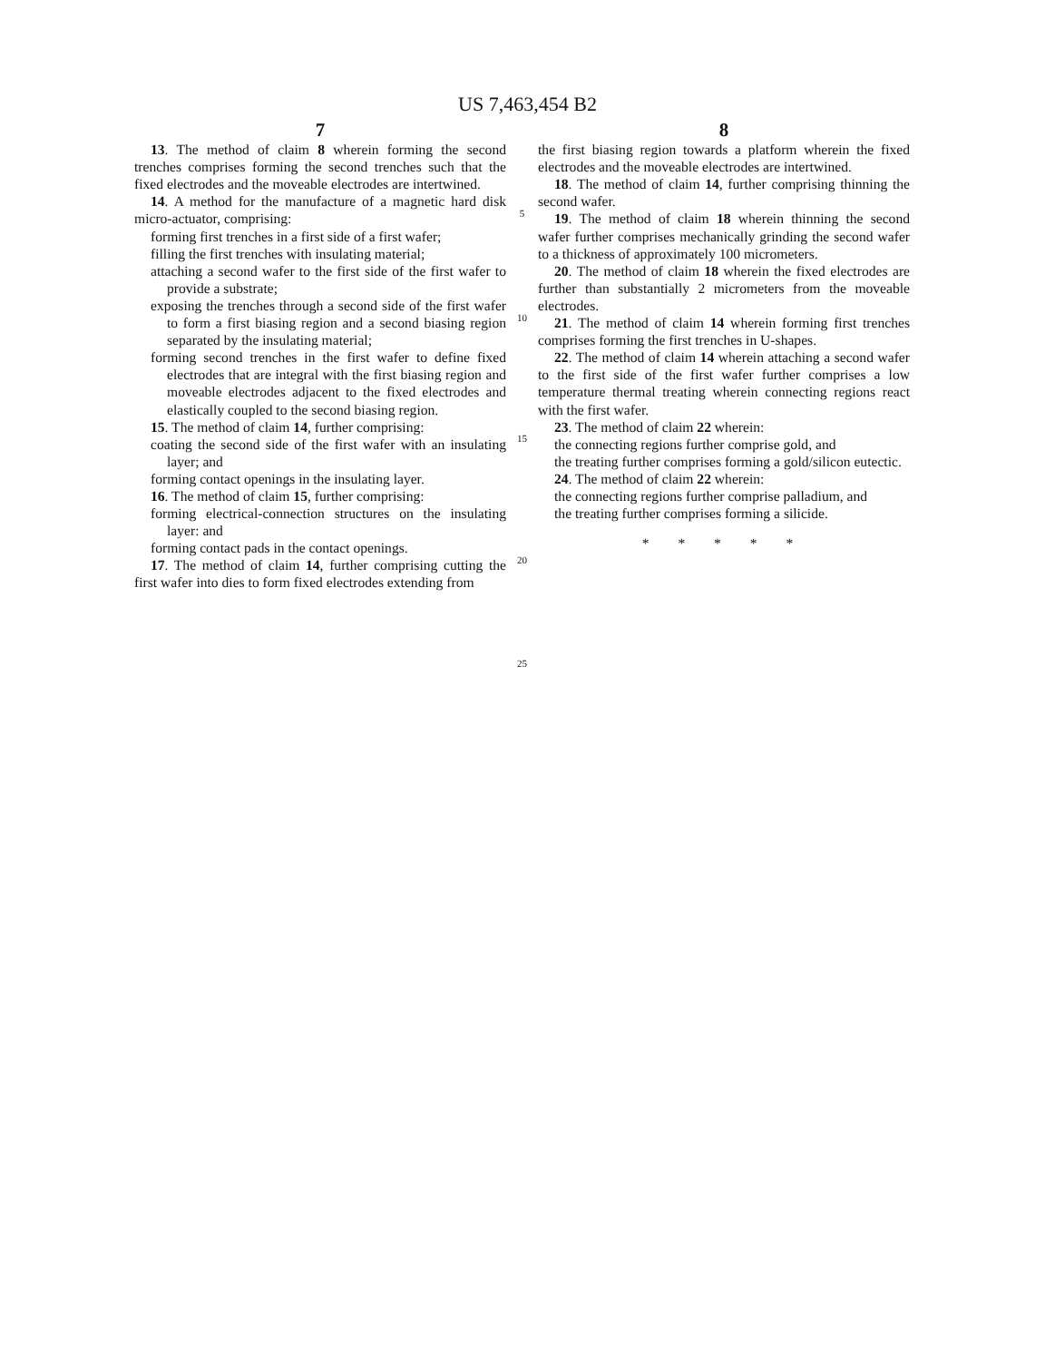US 7,463,454 B2
7
13. The method of claim 8 wherein forming the second trenches comprises forming the second trenches such that the fixed electrodes and the moveable electrodes are intertwined.
14. A method for the manufacture of a magnetic hard disk micro-actuator, comprising:
forming first trenches in a first side of a first wafer;
filling the first trenches with insulating material;
attaching a second wafer to the first side of the first wafer to provide a substrate;
exposing the trenches through a second side of the first wafer to form a first biasing region and a second biasing region separated by the insulating material;
forming second trenches in the first wafer to define fixed electrodes that are integral with the first biasing region and moveable electrodes adjacent to the fixed electrodes and elastically coupled to the second biasing region.
15. The method of claim 14, further comprising:
coating the second side of the first wafer with an insulating layer; and
forming contact openings in the insulating layer.
16. The method of claim 15, further comprising:
forming electrical-connection structures on the insulating layer: and
forming contact pads in the contact openings.
17. The method of claim 14, further comprising cutting the first wafer into dies to form fixed electrodes extending from
5
10
15
20
25
8
the first biasing region towards a platform wherein the fixed electrodes and the moveable electrodes are intertwined.
18. The method of claim 14, further comprising thinning the second wafer.
19. The method of claim 18 wherein thinning the second wafer further comprises mechanically grinding the second wafer to a thickness of approximately 100 micrometers.
20. The method of claim 18 wherein the fixed electrodes are further than substantially 2 micrometers from the moveable electrodes.
21. The method of claim 14 wherein forming first trenches comprises forming the first trenches in U-shapes.
22. The method of claim 14 wherein attaching a second wafer to the first side of the first wafer further comprises a low temperature thermal treating wherein connecting regions react with the first wafer.
23. The method of claim 22 wherein:
the connecting regions further comprise gold, and
the treating further comprises forming a gold/silicon eutectic.
24. The method of claim 22 wherein:
the connecting regions further comprise palladium, and
the treating further comprises forming a silicide.
* * * * *